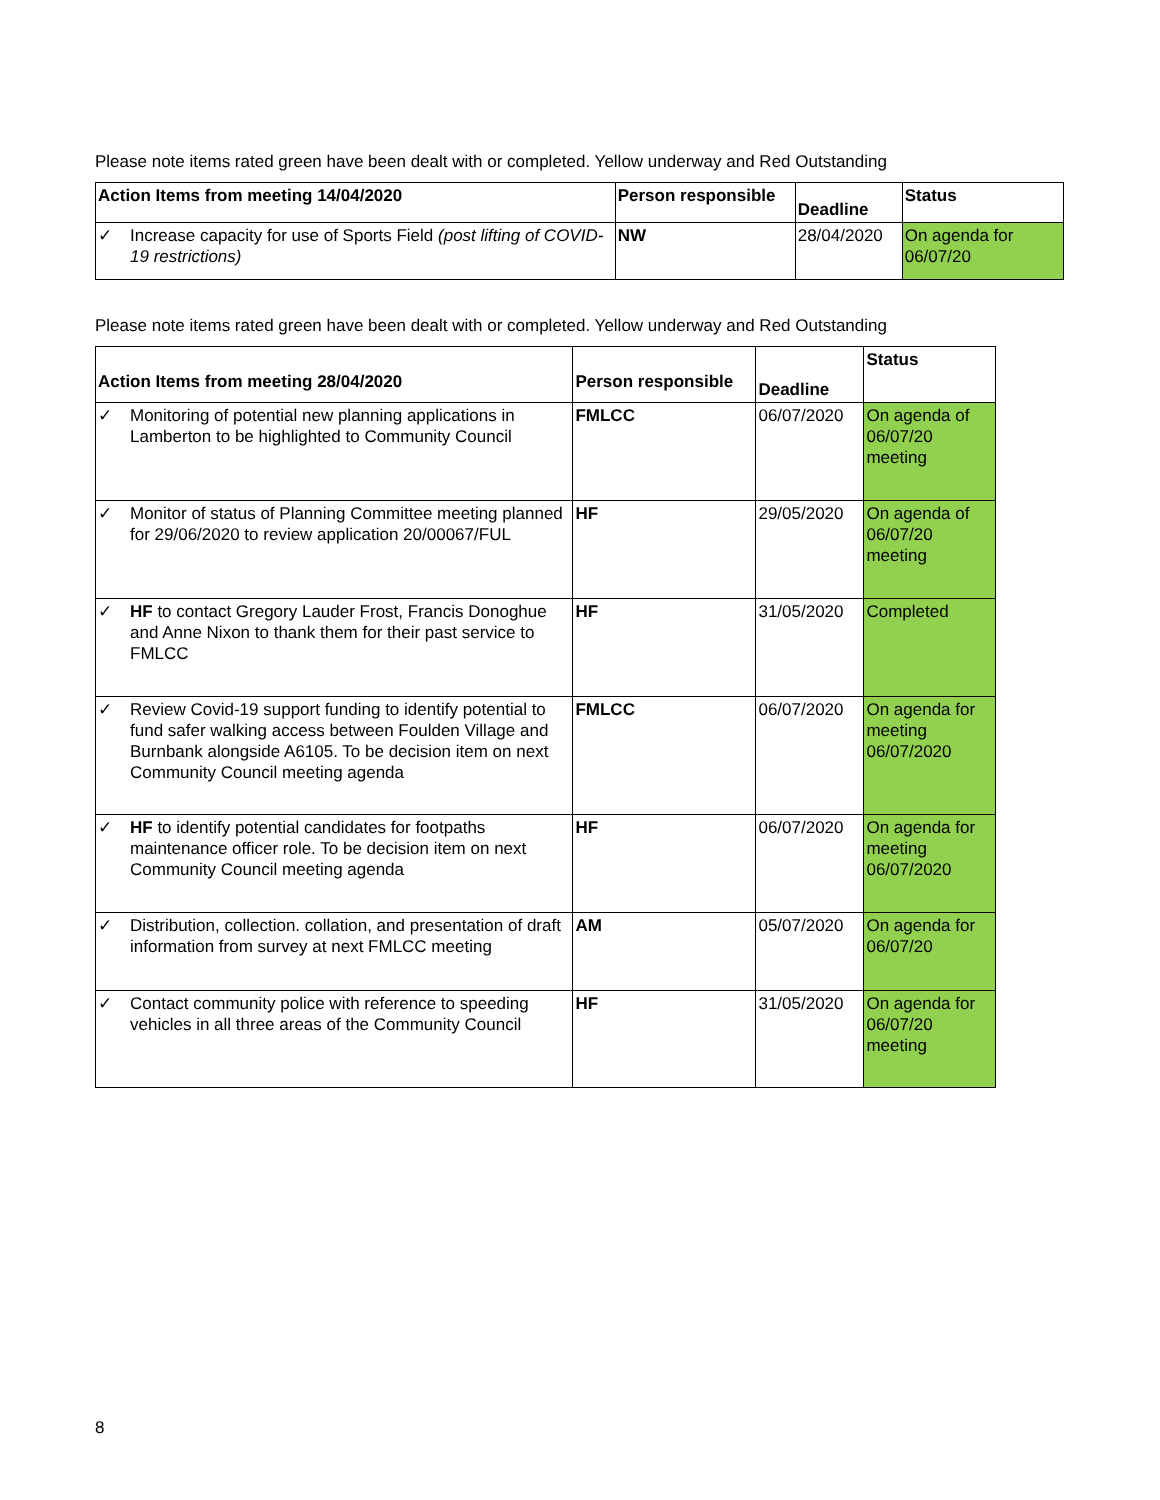Please note items rated green have been dealt with or completed. Yellow underway and Red Outstanding
| Action Items from meeting 14/04/2020 | | Person responsible | Deadline | Status |
| --- | --- | --- | --- | --- |
| ✓ | Increase capacity for use of Sports Field (post lifting of COVID-19 restrictions) | NW | 28/04/2020 | On agenda for 06/07/20 |
Please note items rated green have been dealt with or completed. Yellow underway and Red Outstanding
| Action Items from meeting 28/04/2020 | | Person responsible | Deadline | Status |
| --- | --- | --- | --- | --- |
| ✓ | Monitoring of potential new planning applications in Lamberton to be highlighted to Community Council | FMLCC | 06/07/2020 | On agenda of 06/07/20 meeting |
| ✓ | Monitor of status of Planning Committee meeting planned for 29/06/2020 to review application 20/00067/FUL | HF | 29/05/2020 | On agenda of 06/07/20 meeting |
| ✓ | HF to contact Gregory Lauder Frost, Francis Donoghue and Anne Nixon to thank them for their past service to FMLCC | HF | 31/05/2020 | Completed |
| ✓ | Review Covid-19 support funding to identify potential to fund safer walking access between Foulden Village and Burnbank alongside A6105. To be decision item on next Community Council meeting agenda | FMLCC | 06/07/2020 | On agenda for meeting 06/07/2020 |
| ✓ | HF to identify potential candidates for footpaths maintenance officer role. To be decision item on next Community Council meeting agenda | HF | 06/07/2020 | On agenda for meeting 06/07/2020 |
| ✓ | Distribution, collection. collation, and presentation of draft information from survey at next FMLCC meeting | AM | 05/07/2020 | On agenda for 06/07/20 |
| ✓ | Contact community police with reference to speeding vehicles in all three areas of the Community Council | HF | 31/05/2020 | On agenda for 06/07/20 meeting |
8